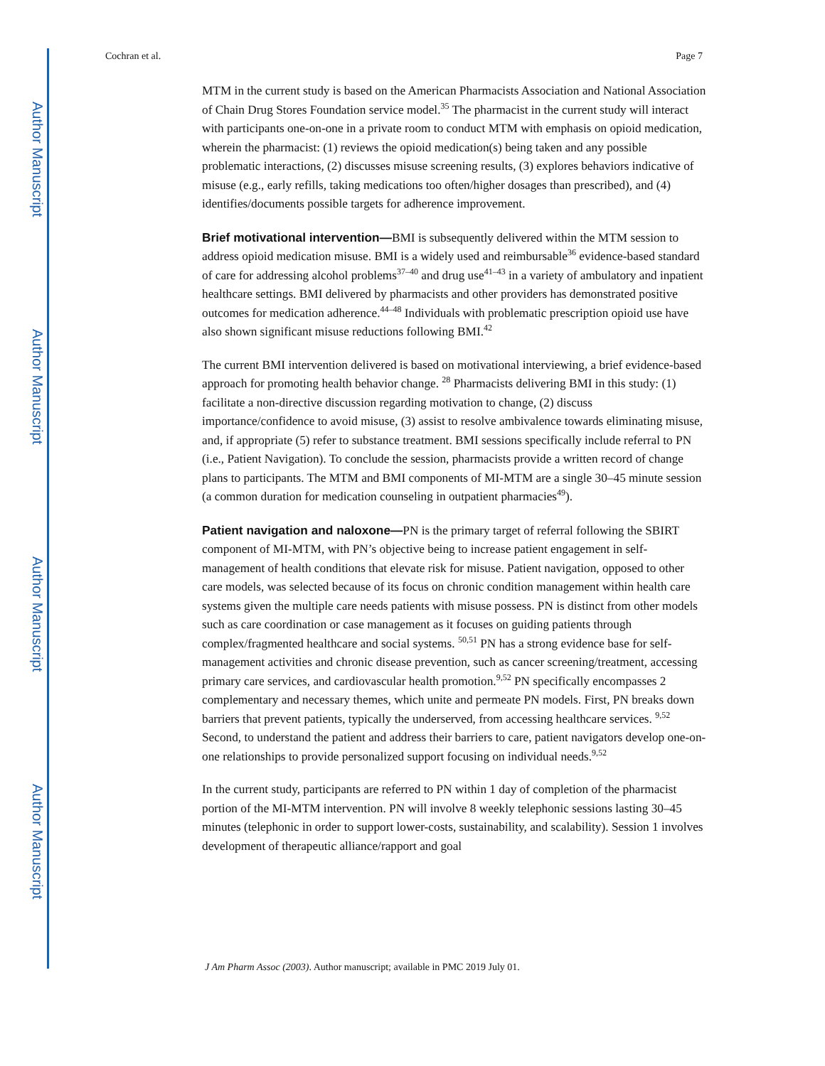Author Manuscript
Author Manuscript
Author Manuscript
Author Manuscript
Cochran et al. Page 7
MTM in the current study is based on the American Pharmacists Association and National Association of Chain Drug Stores Foundation service model.<sup>35</sup> The pharmacist in the current study will interact with participants one-on-one in a private room to conduct MTM with emphasis on opioid medication, wherein the pharmacist: (1) reviews the opioid medication(s) being taken and any possible problematic interactions, (2) discusses misuse screening results, (3) explores behaviors indicative of misuse (e.g., early refills, taking medications too often/higher dosages than prescribed), and (4) identifies/documents possible targets for adherence improvement.
Brief motivational intervention—BMI is subsequently delivered within the MTM session to address opioid medication misuse. BMI is a widely used and reimbursable<sup>36</sup> evidence-based standard of care for addressing alcohol problems<sup>37–40</sup> and drug use<sup>41–43</sup> in a variety of ambulatory and inpatient healthcare settings. BMI delivered by pharmacists and other providers has demonstrated positive outcomes for medication adherence.<sup>44–48</sup> Individuals with problematic prescription opioid use have also shown significant misuse reductions following BMI.<sup>42</sup>
The current BMI intervention delivered is based on motivational interviewing, a brief evidence-based approach for promoting health behavior change. <sup>28</sup> Pharmacists delivering BMI in this study: (1) facilitate a non-directive discussion regarding motivation to change, (2) discuss importance/confidence to avoid misuse, (3) assist to resolve ambivalence towards eliminating misuse, and, if appropriate (5) refer to substance treatment. BMI sessions specifically include referral to PN (i.e., Patient Navigation). To conclude the session, pharmacists provide a written record of change plans to participants. The MTM and BMI components of MI-MTM are a single 30–45 minute session (a common duration for medication counseling in outpatient pharmacies<sup>49</sup>).
Patient navigation and naloxone—PN is the primary target of referral following the SBIRT component of MI-MTM, with PN’s objective being to increase patient engagement in self-management of health conditions that elevate risk for misuse. Patient navigation, opposed to other care models, was selected because of its focus on chronic condition management within health care systems given the multiple care needs patients with misuse possess. PN is distinct from other models such as care coordination or case management as it focuses on guiding patients through complex/fragmented healthcare and social systems. <sup>50,51</sup> PN has a strong evidence base for self-management activities and chronic disease prevention, such as cancer screening/treatment, accessing primary care services, and cardiovascular health promotion.<sup>9,52</sup> PN specifically encompasses 2 complementary and necessary themes, which unite and permeate PN models. First, PN breaks down barriers that prevent patients, typically the underserved, from accessing healthcare services. <sup>9,52</sup> Second, to understand the patient and address their barriers to care, patient navigators develop one-on-one relationships to provide personalized support focusing on individual needs.<sup>9,52</sup>
In the current study, participants are referred to PN within 1 day of completion of the pharmacist portion of the MI-MTM intervention. PN will involve 8 weekly telephonic sessions lasting 30–45 minutes (telephonic in order to support lower-costs, sustainability, and scalability). Session 1 involves development of therapeutic alliance/rapport and goal
J Am Pharm Assoc (2003). Author manuscript; available in PMC 2019 July 01.